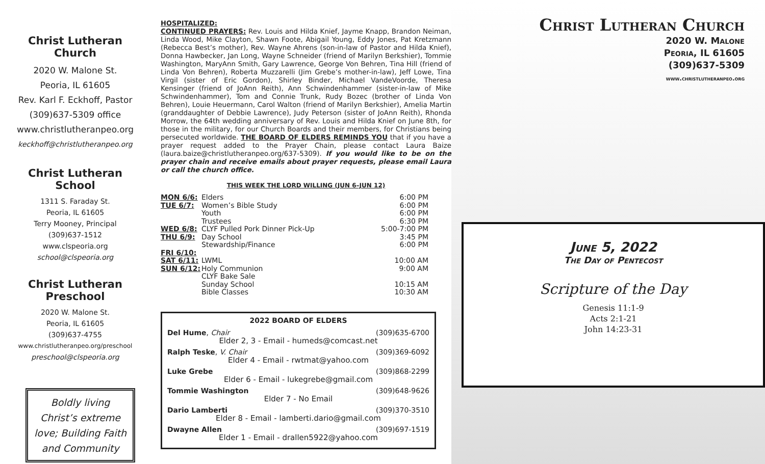Christ Lutheran Church
2020 W. Malone St.
Peoria, IL 61605
Rev. Karl F. Eckhoff, Pastor
(309)637-5309 office
www.christlutheranpeo.org
keckhoff@christlutheranpeo.org
Christ Lutheran School
1311 S. Faraday St.
Peoria, IL 61605
Terry Mooney, Principal
(309)637-1512
www.clspeoria.org
school@clspeoria.org
Christ Lutheran Preschool
2020 W. Malone St.
Peoria, IL 61605
(309)637-4755
www.christlutheranpeo.org/preschool
preschool@clspeoria.org
Boldly living Christ’s extreme love; Building Faith and Community
HOSPITALIZED:
CONTINUED PRAYERS: Rev. Louis and Hilda Knief, Jayme Knapp, Brandon Neiman, Linda Wood, Mike Clayton, Shawn Foote, Abigail Young, Eddy Jones, Pat Kretzmann (Rebecca Best’s mother), Rev. Wayne Ahrens (son-in-law of Pastor and Hilda Knief), Donna Hawbecker, Jan Long, Wayne Schneider (friend of Marilyn Berkshier), Tommie Washington, MaryAnn Smith, Gary Lawrence, George Von Behren, Tina Hill (friend of Linda Von Behren), Roberta Muzzarelli (Jim Grebe’s mother-in-law), Jeff Lowe, Tina Virgil (sister of Eric Gordon), Shirley Binder, Michael VandeVoorde, Theresa Kensinger (friend of JoAnn Reith), Ann Schwindenhammer (sister-in-law of Mike Schwindenhammer), Tom and Connie Trunk, Rudy Bozec (brother of Linda Von Behren), Louie Heuermann, Carol Walton (friend of Marilyn Berkshier), Amelia Martin (granddaughter of Debbie Lawrence), Judy Peterson (sister of JoAnn Reith), Rhonda Morrow, the 64th wedding anniversary of Rev. Louis and Hilda Knief on June 8th, for those in the military, for our Church Boards and their members, for Christians being persecuted worldwide. THE BOARD OF ELDERS REMINDS YOU that if you have a prayer request added to the Prayer Chain, please contact Laura Baize (laura.baize@christlutheranpeo.org/637-5309). If you would like to be on the prayer chain and receive emails about prayer requests, please email Laura or call the church office.
THIS WEEK THE LORD WILLING (JUN 6–JUN 12)
| MON 6/6: | Elders | 6:00 PM |
| TUE 6/7: | Women’s Bible Study | 6:00 PM |
| | Youth | 6:00 PM |
| | Trustees | 6:30 PM |
| WED 6/8: | CLYF Pulled Pork Dinner Pick-Up | 5:00-7:00 PM |
| THU 6/9: | Day School | 3:45 PM |
| | Stewardship/Finance | 6:00 PM |
| FRI 6/10: | | |
| SAT 6/11: | LWML | 10:00 AM |
| SUN 6/12: | Holy Communion | 9:00 AM |
| | CLYF Bake Sale | |
| | Sunday School | 10:15 AM |
| | Bible Classes | 10:30 AM |
2022 BOARD OF ELDERS
Del Hume, Chair (309)635-6700
Elder 2, 3 - Email - humeds@comcast.net
Ralph Teske, V. Chair (309)369-6092
Elder 4 - Email - rwtmat@yahoo.com
Luke Grebe (309)868-2299
Elder 6 - Email - lukegrebe@gmail.com
Tommie Washington (309)648-9626
Elder 7 - No Email
Dario Lamberti (309)370-3510
Elder 8 - Email - lamberti.dario@gmail.com
Dwayne Allen (309)697-1519
Elder 1 - Email - drallen5922@yahoo.com
Christ Lutheran Church
2020 W. Malone
Peoria, IL 61605
(309)637-5309
www.christlutheranpeo.org
June 5, 2022
The Day of Pentecost
Scripture of the Day
Genesis 11:1-9
Acts 2:1-21
John 14:23-31